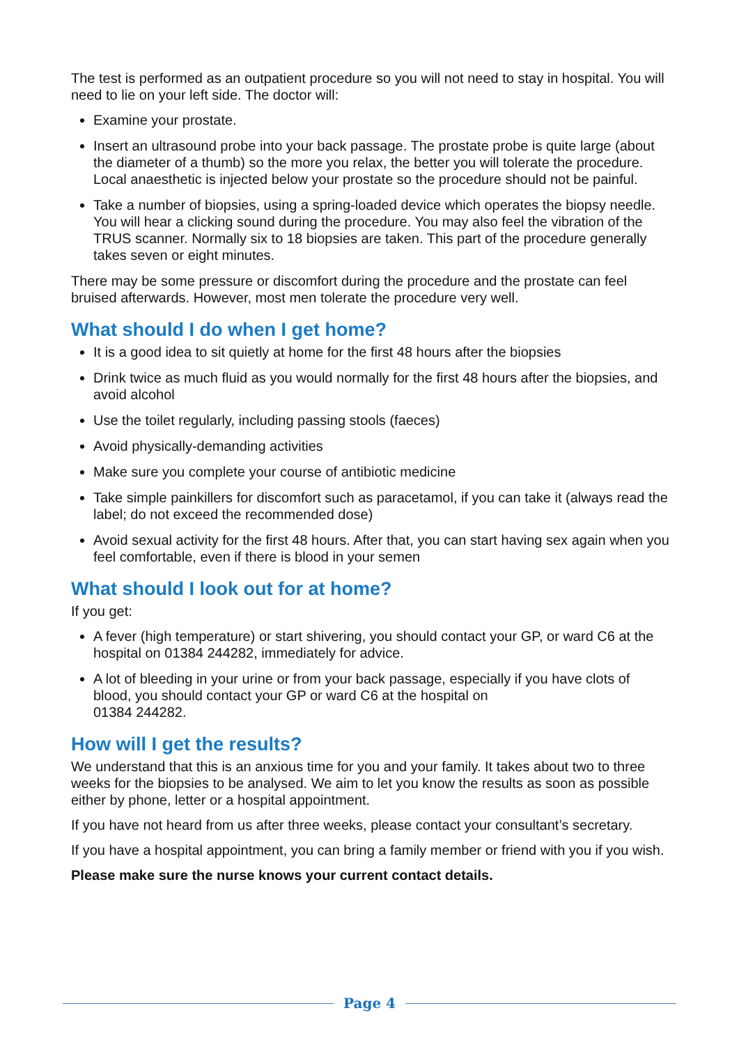The test is performed as an outpatient procedure so you will not need to stay in hospital. You will need to lie on your left side. The doctor will:
Examine your prostate.
Insert an ultrasound probe into your back passage. The prostate probe is quite large (about the diameter of a thumb) so the more you relax, the better you will tolerate the procedure. Local anaesthetic is injected below your prostate so the procedure should not be painful.
Take a number of biopsies, using a spring-loaded device which operates the biopsy needle. You will hear a clicking sound during the procedure. You may also feel the vibration of the TRUS scanner. Normally six to 18 biopsies are taken. This part of the procedure generally takes seven or eight minutes.
There may be some pressure or discomfort during the procedure and the prostate can feel bruised afterwards. However, most men tolerate the procedure very well.
What should I do when I get home?
It is a good idea to sit quietly at home for the first 48 hours after the biopsies
Drink twice as much fluid as you would normally for the first 48 hours after the biopsies, and avoid alcohol
Use the toilet regularly, including passing stools (faeces)
Avoid physically-demanding activities
Make sure you complete your course of antibiotic medicine
Take simple painkillers for discomfort such as paracetamol, if you can take it (always read the label; do not exceed the recommended dose)
Avoid sexual activity for the first 48 hours. After that, you can start having sex again when you feel comfortable, even if there is blood in your semen
What should I look out for at home?
If you get:
A fever (high temperature) or start shivering, you should contact your GP, or ward C6 at the hospital on 01384 244282, immediately for advice.
A lot of bleeding in your urine or from your back passage, especially if you have clots of blood, you should contact your GP or ward C6 at the hospital on
01384 244282.
How will I get the results?
We understand that this is an anxious time for you and your family. It takes about two to three weeks for the biopsies to be analysed. We aim to let you know the results as soon as possible either by phone, letter or a hospital appointment.
If you have not heard from us after three weeks, please contact your consultant’s secretary.
If you have a hospital appointment, you can bring a family member or friend with you if you wish.
Please make sure the nurse knows your current contact details.
Page 4